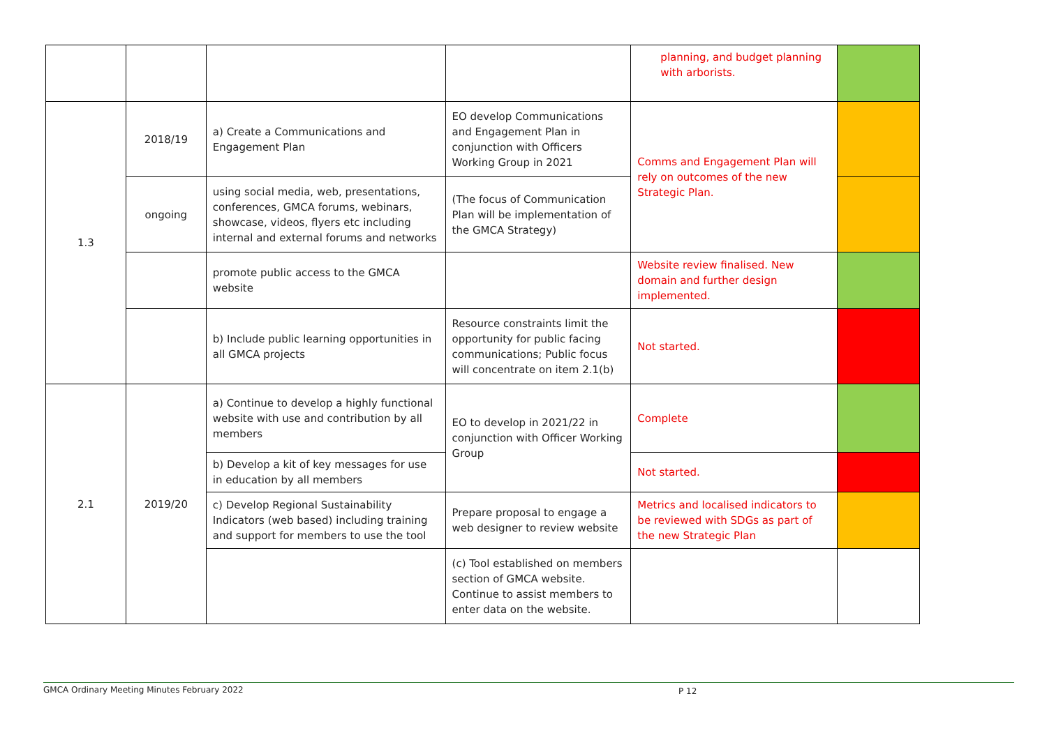| | | | | planning, and budget planning with arborists. | |
| 1.3 | 2018/19 | a) Create a Communications and Engagement Plan | EO develop Communications and Engagement Plan in conjunction with Officers Working Group in 2021 | Comms and Engagement Plan will rely on outcomes of the new Strategic Plan. | |
| | ongoing | using social media, web, presentations, conferences, GMCA forums, webinars, showcase, videos, flyers etc including internal and external forums and networks | (The focus of Communication Plan will be implementation of the GMCA Strategy) | | |
| | | promote public access to the GMCA website | | Website review finalised. New domain and further design implemented. | |
| | | b) Include public learning opportunities in all GMCA projects | Resource constraints limit the opportunity for public facing communications; Public focus will concentrate on item 2.1(b) | Not started. | |
| 2.1 | 2019/20 | a) Continue to develop a highly functional website with use and contribution by all members | EO to develop in 2021/22 in conjunction with Officer Working Group | Complete | |
| | | b) Develop a kit of key messages for use in education by all members | | Not started. | |
| | | c) Develop Regional Sustainability Indicators (web based) including training and support for members to use the tool | Prepare proposal to engage a web designer to review website | Metrics and localised indicators to be reviewed with SDGs as part of the new Strategic Plan | |
| | | | (c) Tool established on members section of GMCA website. Continue to assist members to enter data on the website. | | |
GMCA Ordinary Meeting Minutes February 2022 P 12